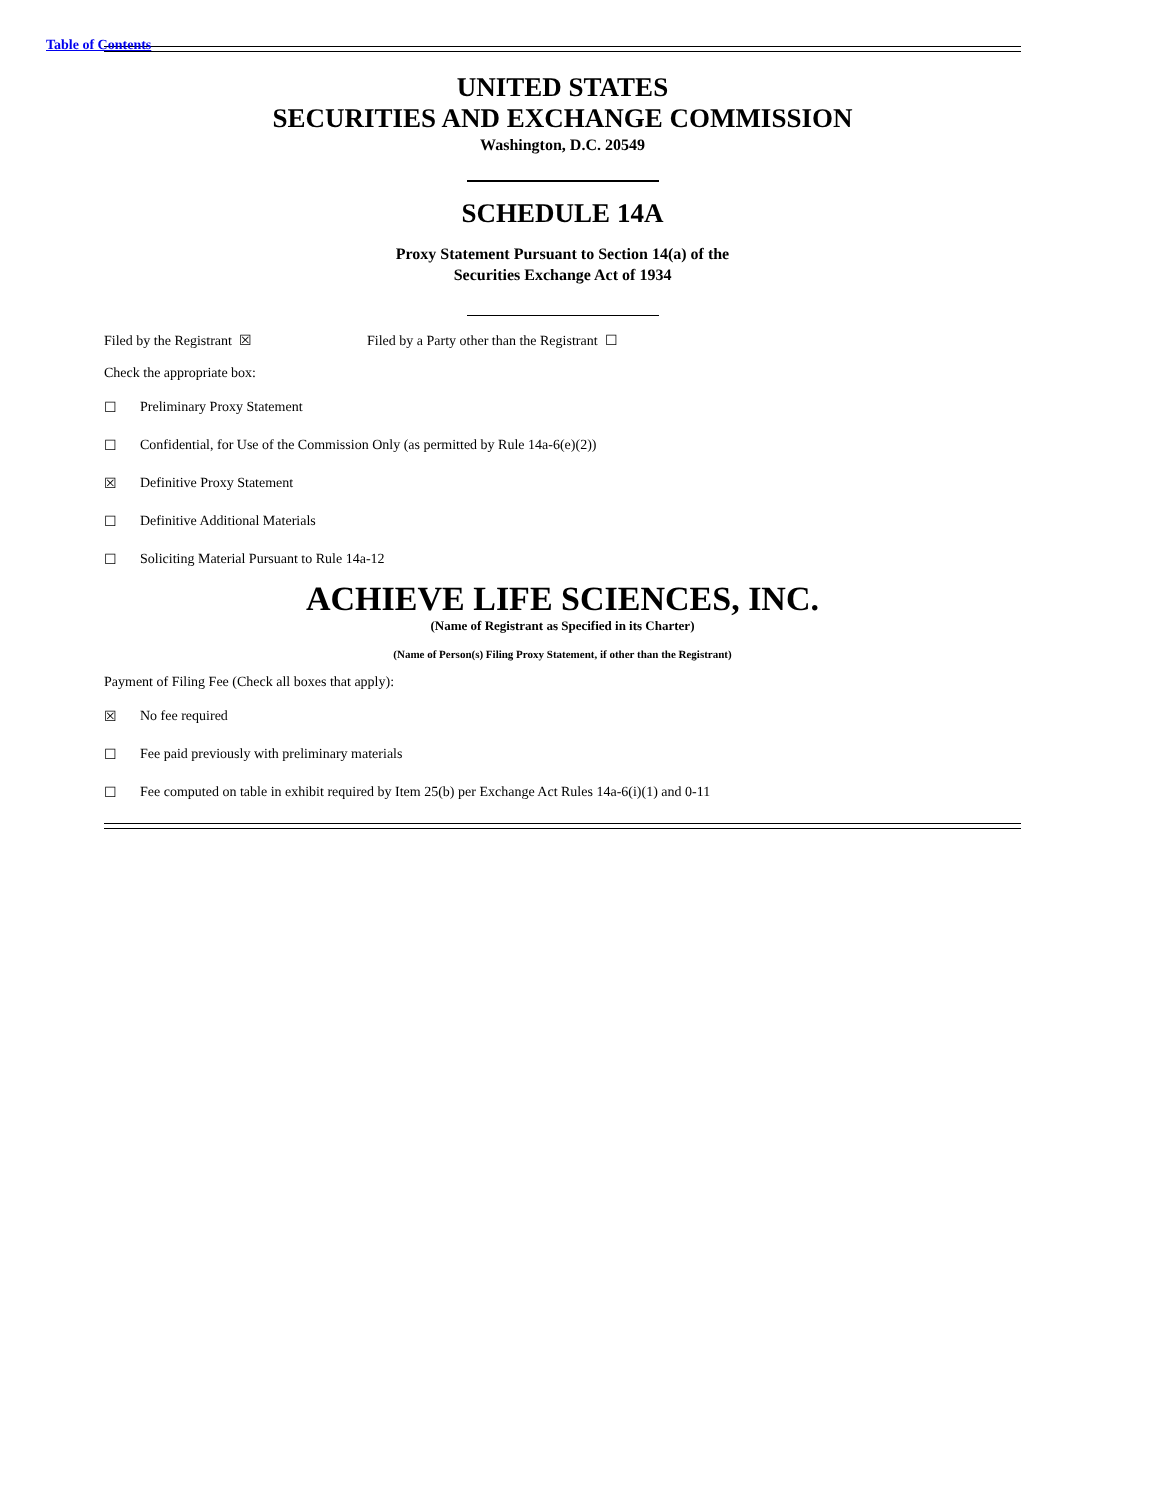Table of Contents
UNITED STATES
SECURITIES AND EXCHANGE COMMISSION
Washington, D.C. 20549
SCHEDULE 14A
Proxy Statement Pursuant to Section 14(a) of the
Securities Exchange Act of 1934
Filed by the Registrant ☒ Filed by a Party other than the Registrant ☐
Check the appropriate box:
☐ Preliminary Proxy Statement
☐ Confidential, for Use of the Commission Only (as permitted by Rule 14a-6(e)(2))
☒ Definitive Proxy Statement
☐ Definitive Additional Materials
☐ Soliciting Material Pursuant to Rule 14a-12
ACHIEVE LIFE SCIENCES, INC.
(Name of Registrant as Specified in its Charter)
(Name of Person(s) Filing Proxy Statement, if other than the Registrant)
Payment of Filing Fee (Check all boxes that apply):
☒ No fee required
☐ Fee paid previously with preliminary materials
☐ Fee computed on table in exhibit required by Item 25(b) per Exchange Act Rules 14a-6(i)(1) and 0-11